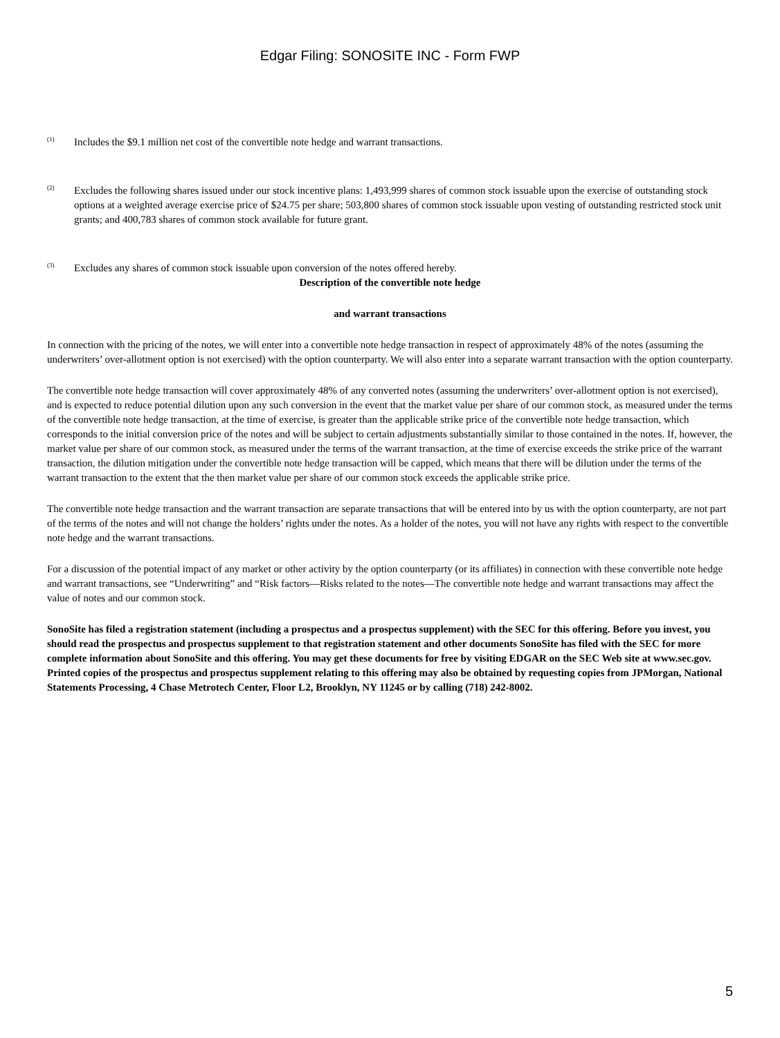Edgar Filing: SONOSITE INC - Form FWP
<sup>(1)</sup>
Includes the $9.1 million net cost of the convertible note hedge and warrant transactions.
<sup>(2)</sup>
Excludes the following shares issued under our stock incentive plans: 1,493,999 shares of common stock issuable upon the exercise of outstanding stock options at a weighted average exercise price of $24.75 per share; 503,800 shares of common stock issuable upon vesting of outstanding restricted stock unit grants; and 400,783 shares of common stock available for future grant.
<sup>(3)</sup>
Excludes any shares of common stock issuable upon conversion of the notes offered hereby.
Description of the convertible note hedge
and warrant transactions
In connection with the pricing of the notes, we will enter into a convertible note hedge transaction in respect of approximately 48% of the notes (assuming the underwriters’ over-allotment option is not exercised) with the option counterparty. We will also enter into a separate warrant transaction with the option counterparty.
The convertible note hedge transaction will cover approximately 48% of any converted notes (assuming the underwriters’ over-allotment option is not exercised), and is expected to reduce potential dilution upon any such conversion in the event that the market value per share of our common stock, as measured under the terms of the convertible note hedge transaction, at the time of exercise, is greater than the applicable strike price of the convertible note hedge transaction, which corresponds to the initial conversion price of the notes and will be subject to certain adjustments substantially similar to those contained in the notes. If, however, the market value per share of our common stock, as measured under the terms of the warrant transaction, at the time of exercise exceeds the strike price of the warrant transaction, the dilution mitigation under the convertible note hedge transaction will be capped, which means that there will be dilution under the terms of the warrant transaction to the extent that the then market value per share of our common stock exceeds the applicable strike price.
The convertible note hedge transaction and the warrant transaction are separate transactions that will be entered into by us with the option counterparty, are not part of the terms of the notes and will not change the holders’ rights under the notes. As a holder of the notes, you will not have any rights with respect to the convertible note hedge and the warrant transactions.
For a discussion of the potential impact of any market or other activity by the option counterparty (or its affiliates) in connection with these convertible note hedge and warrant transactions, see “Underwriting” and “Risk factors—Risks related to the notes—The convertible note hedge and warrant transactions may affect the value of notes and our common stock.
SonoSite has filed a registration statement (including a prospectus and a prospectus supplement) with the SEC for this offering. Before you invest, you should read the prospectus and prospectus supplement to that registration statement and other documents SonoSite has filed with the SEC for more complete information about SonoSite and this offering. You may get these documents for free by visiting EDGAR on the SEC Web site at www.sec.gov. Printed copies of the prospectus and prospectus supplement relating to this offering may also be obtained by requesting copies from JPMorgan, National Statements Processing, 4 Chase Metrotech Center, Floor L2, Brooklyn, NY 11245 or by calling (718) 242-8002.
5